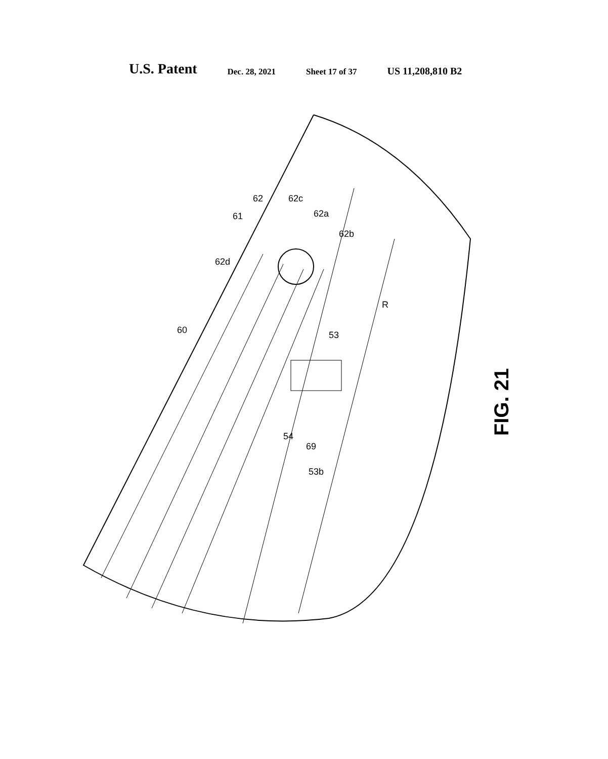U.S. Patent Dec. 28, 2021 Sheet 17 of 37 US 11,208,810 B2
60
62d
61
62 62c
62a
62b
R
53
54
69
53b
FIG. 21